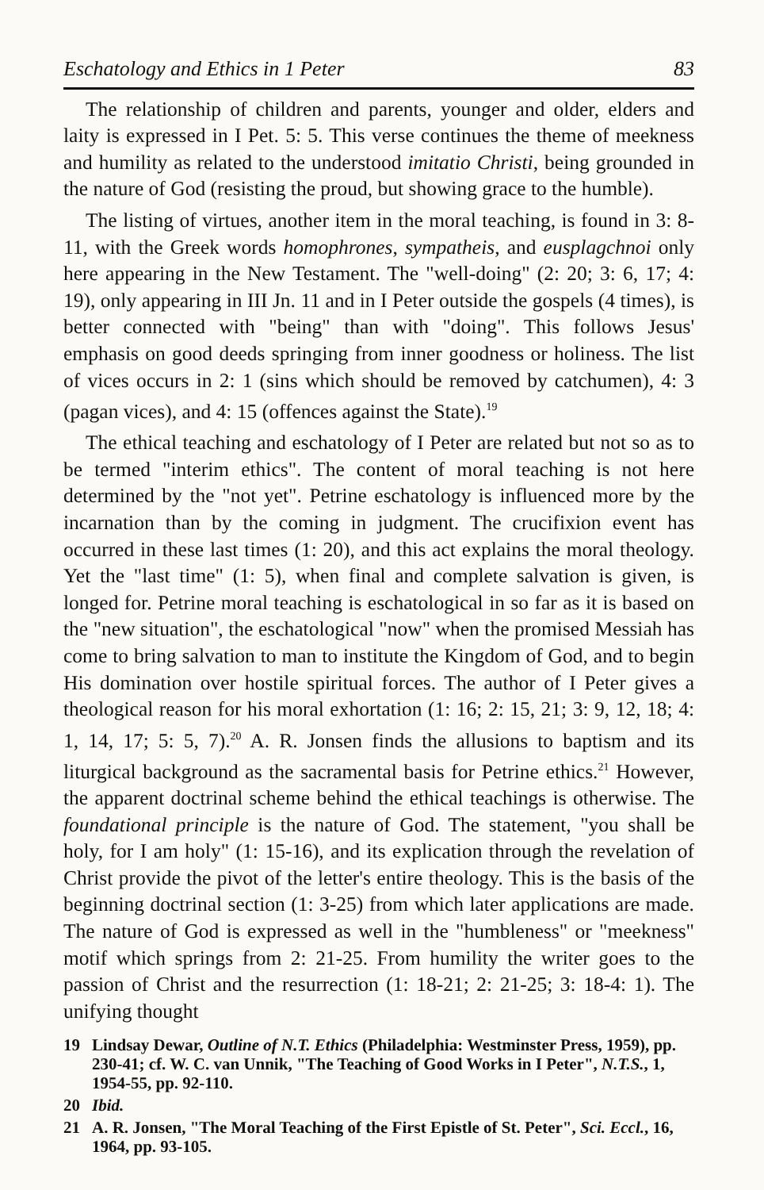Eschatology and Ethics in 1 Peter 83
The relationship of children and parents, younger and older, elders and laity is expressed in I Pet. 5: 5. This verse continues the theme of meekness and humility as related to the understood imitatio Christi, being grounded in the nature of God (resisting the proud, but showing grace to the humble).
The listing of virtues, another item in the moral teaching, is found in 3: 8-11, with the Greek words homophrones, sympatheis, and eusplagchnoi only here appearing in the New Testament. The "well-doing" (2: 20; 3: 6, 17; 4: 19), only appearing in III Jn. 11 and in I Peter outside the gospels (4 times), is better connected with "being" than with "doing". This follows Jesus' emphasis on good deeds springing from inner goodness or holiness. The list of vices occurs in 2: 1 (sins which should be removed by catchumen), 4: 3 (pagan vices), and 4: 15 (offences against the State).<sup>19</sup>
The ethical teaching and eschatology of I Peter are related but not so as to be termed "interim ethics". The content of moral teaching is not here determined by the "not yet". Petrine eschatology is influenced more by the incarnation than by the coming in judgment. The crucifixion event has occurred in these last times (1: 20), and this act explains the moral theology. Yet the "last time" (1: 5), when final and complete salvation is given, is longed for. Petrine moral teaching is eschatological in so far as it is based on the "new situation", the eschatological "now" when the promised Messiah has come to bring salvation to man to institute the Kingdom of God, and to begin His domination over hostile spiritual forces. The author of I Peter gives a theological reason for his moral exhortation (1: 16; 2: 15, 21; 3: 9, 12, 18; 4: 1, 14, 17; 5: 5, 7).<sup>20</sup> A. R. Jonsen finds the allusions to baptism and its liturgical background as the sacramental basis for Petrine ethics.<sup>21</sup> However, the apparent doctrinal scheme behind the ethical teachings is otherwise. The foundational principle is the nature of God. The statement, "you shall be holy, for I am holy" (1: 15-16), and its explication through the revelation of Christ provide the pivot of the letter's entire theology. This is the basis of the beginning doctrinal section (1: 3-25) from which later applications are made. The nature of God is expressed as well in the "humbleness" or "meekness" motif which springs from 2: 21-25. From humility the writer goes to the passion of Christ and the resurrection (1: 18-21; 2: 21-25; 3: 18-4: 1). The unifying thought
19 Lindsay Dewar, Outline of N.T. Ethics (Philadelphia: Westminster Press, 1959), pp. 230-41; cf. W. C. van Unnik, "The Teaching of Good Works in I Peter", N.T.S., 1, 1954-55, pp. 92-110.
20 Ibid.
21 A. R. Jonsen, "The Moral Teaching of the First Epistle of St. Peter", Sci. Eccl., 16, 1964, pp. 93-105.